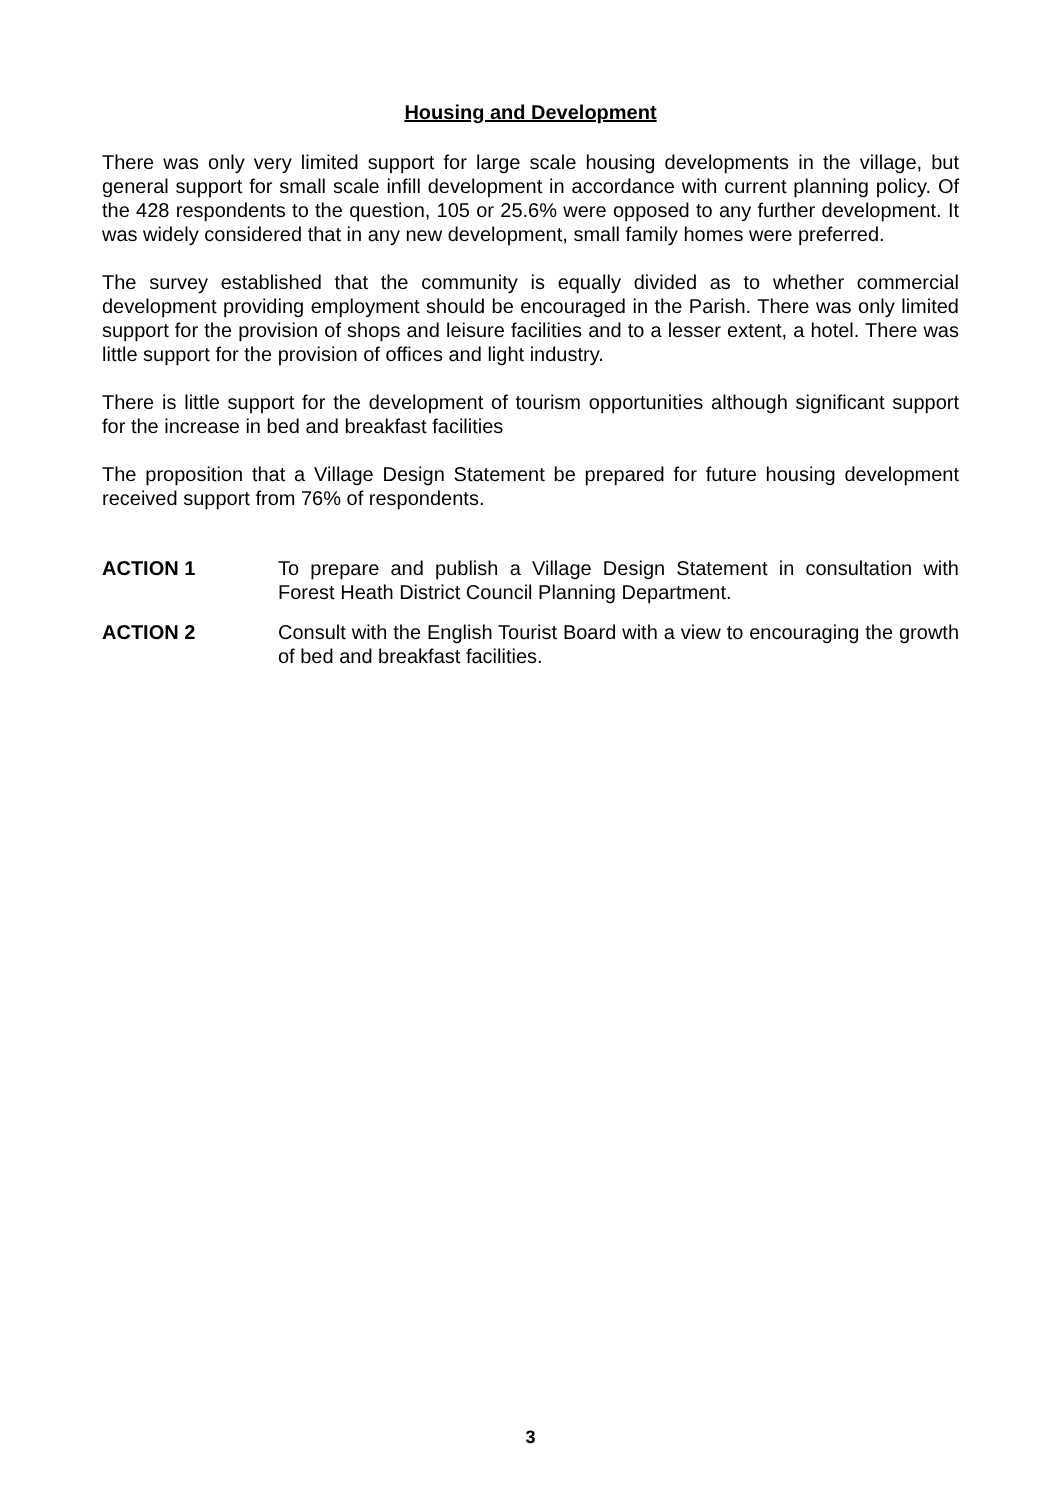Housing and Development
There was only very limited support for large scale housing developments in the village, but general support for small scale infill development in accordance with current planning policy. Of the 428 respondents to the question, 105 or 25.6% were opposed to any further development. It was widely considered that in any new development, small family homes were preferred.
The survey established that the community is equally divided as to whether commercial development providing employment should be encouraged in the Parish. There was only limited support for the provision of shops and leisure facilities and to a lesser extent, a hotel. There was little support for the provision of offices and light industry.
There is little support for the development of tourism opportunities although significant support for the increase in bed and breakfast facilities
The proposition that a Village Design Statement be prepared for future housing development received support from 76% of respondents.
ACTION 1 To prepare and publish a Village Design Statement in consultation with Forest Heath District Council Planning Department.
ACTION 2 Consult with the English Tourist Board with a view to encouraging the growth of bed and breakfast facilities.
3